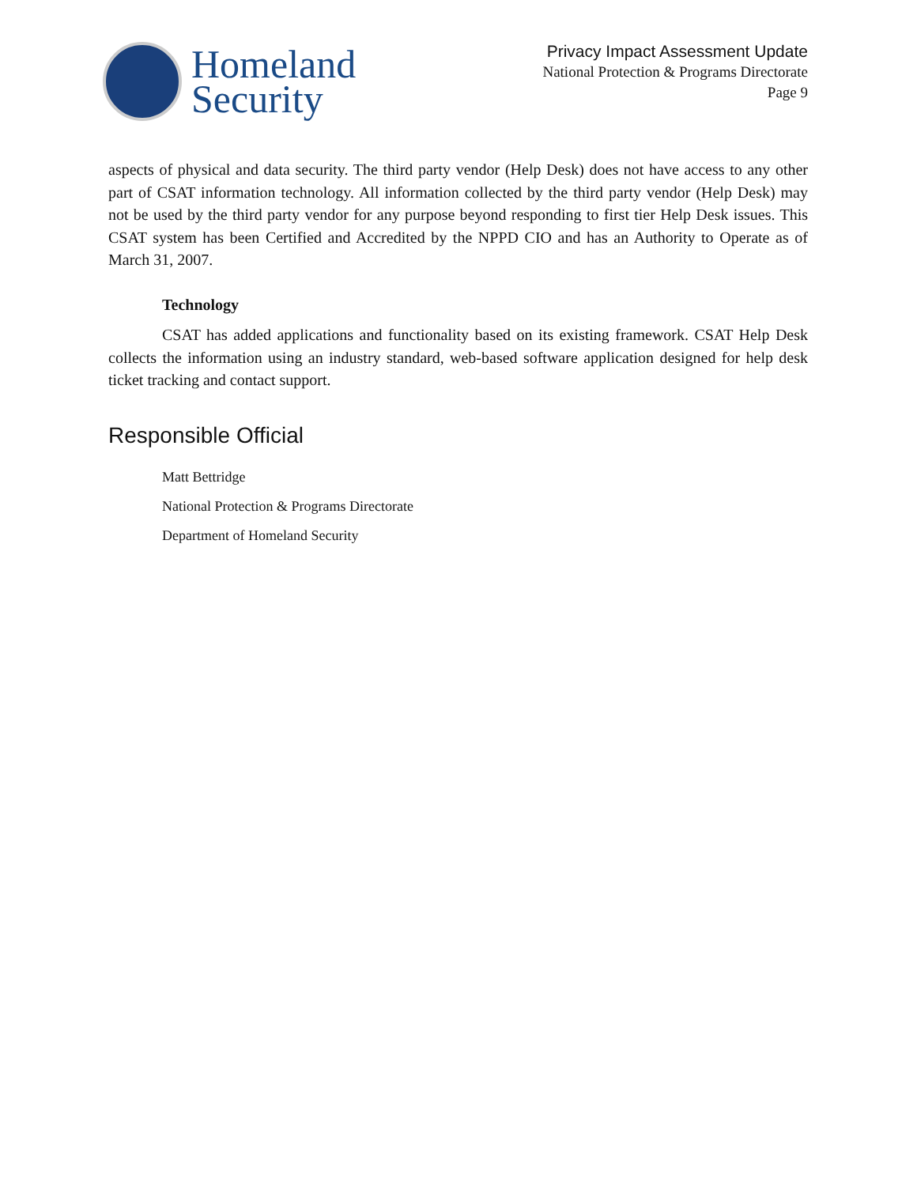Homeland
Security
Privacy Impact Assessment Update
National Protection & Programs Directorate
Page 9
aspects of physical and data security. The third party vendor (Help Desk) does not have access to any other part of CSAT information technology. All information collected by the third party vendor (Help Desk) may not be used by the third party vendor for any purpose beyond responding to first tier Help Desk issues. This CSAT system has been Certified and Accredited by the NPPD CIO and has an Authority to Operate as of March 31, 2007.
Technology
CSAT has added applications and functionality based on its existing framework. CSAT Help Desk collects the information using an industry standard, web-based software application designed for help desk ticket tracking and contact support.
Responsible Official
Matt Bettridge
National Protection & Programs Directorate
Department of Homeland Security